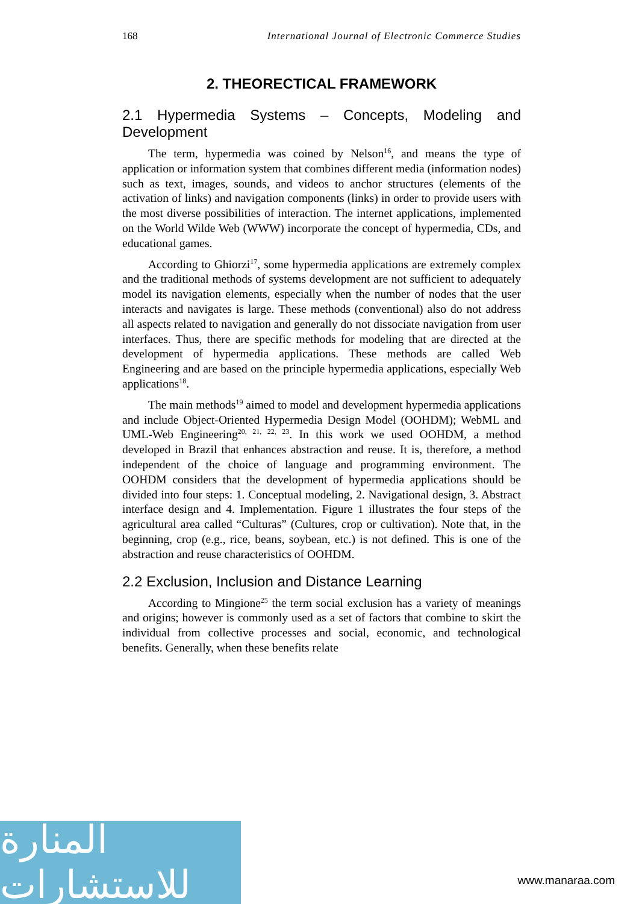168 International Journal of Electronic Commerce Studies
2. THEORECTICAL FRAMEWORK
2.1 Hypermedia Systems – Concepts, Modeling and Development
The term, hypermedia was coined by Nelson<sup>16</sup>, and means the type of application or information system that combines different media (information nodes) such as text, images, sounds, and videos to anchor structures (elements of the activation of links) and navigation components (links) in order to provide users with the most diverse possibilities of interaction. The internet applications, implemented on the World Wilde Web (WWW) incorporate the concept of hypermedia, CDs, and educational games.
According to Ghiorzi<sup>17</sup>, some hypermedia applications are extremely complex and the traditional methods of systems development are not sufficient to adequately model its navigation elements, especially when the number of nodes that the user interacts and navigates is large. These methods (conventional) also do not address all aspects related to navigation and generally do not dissociate navigation from user interfaces. Thus, there are specific methods for modeling that are directed at the development of hypermedia applications. These methods are called Web Engineering and are based on the principle hypermedia applications, especially Web applications<sup>18</sup>.
The main methods<sup>19</sup> aimed to model and development hypermedia applications and include Object-Oriented Hypermedia Design Model (OOHDM); WebML and UML-Web Engineering<sup>20, 21, 22, 23</sup>. In this work we used OOHDM, a method developed in Brazil that enhances abstraction and reuse. It is, therefore, a method independent of the choice of language and programming environment. The OOHDM considers that the development of hypermedia applications should be divided into four steps: 1. Conceptual modeling, 2. Navigational design, 3. Abstract interface design and 4. Implementation. Figure 1 illustrates the four steps of the agricultural area called “Culturas” (Cultures, crop or cultivation). Note that, in the beginning, crop (e.g., rice, beans, soybean, etc.) is not defined. This is one of the abstraction and reuse characteristics of OOHDM.
2.2 Exclusion, Inclusion and Distance Learning
According to Mingione<sup>25</sup> the term social exclusion has a variety of meanings and origins; however is commonly used as a set of factors that combine to skirt the individual from collective processes and social, economic, and technological benefits. Generally, when these benefits relate
المنارة للاستشارات
www.manaraa.com